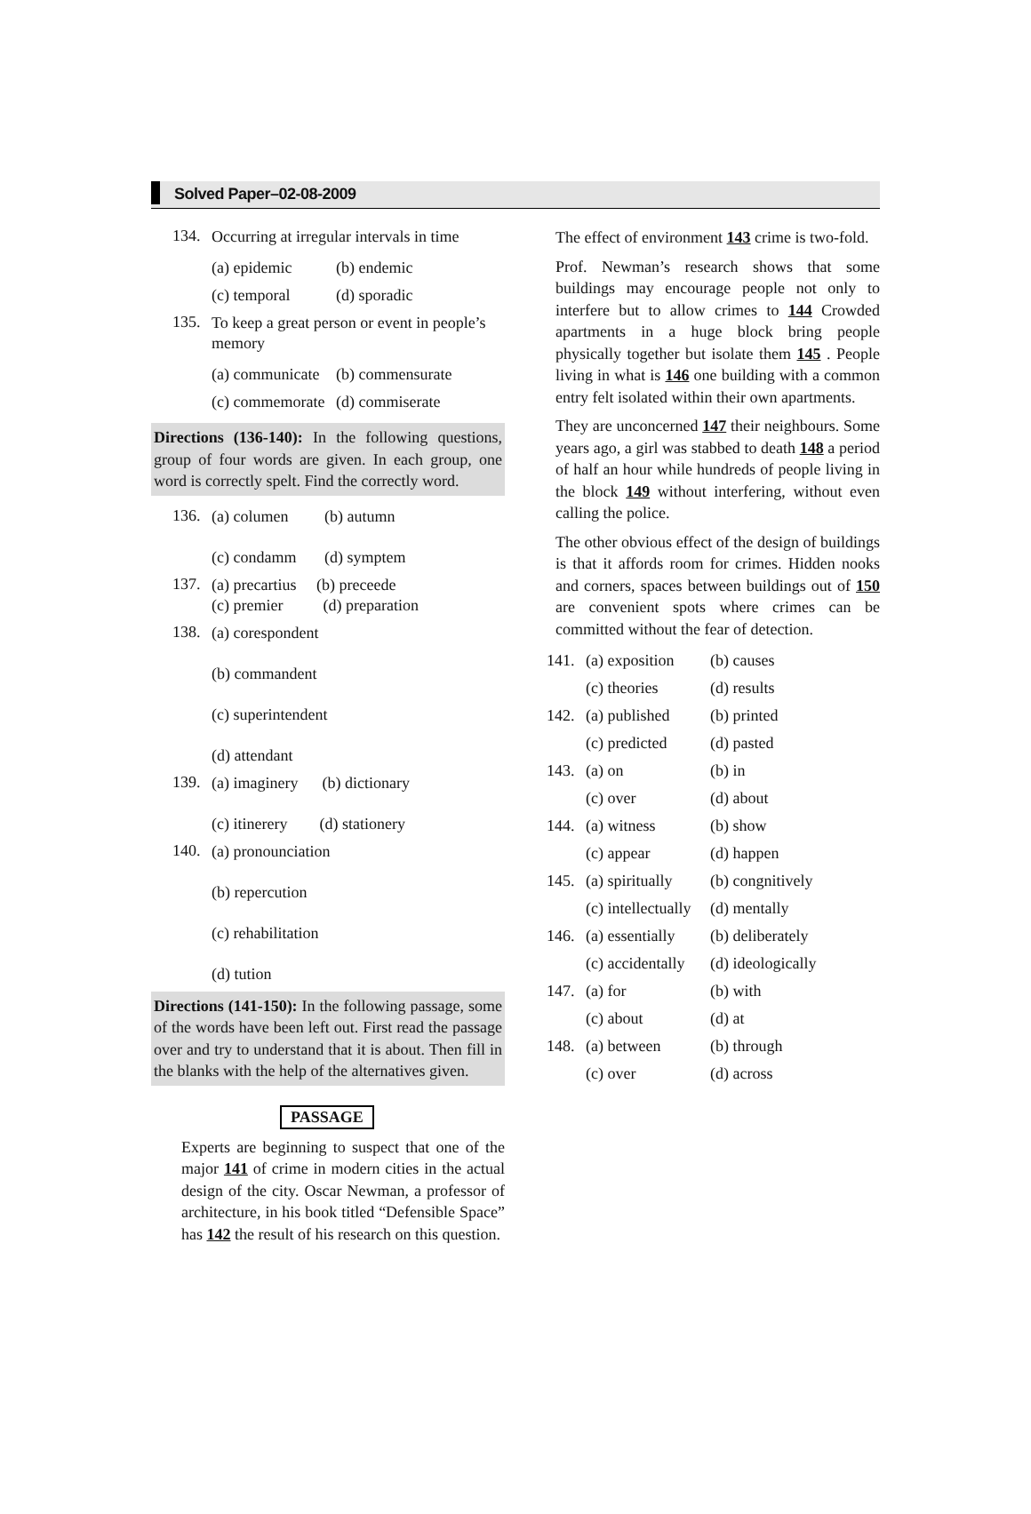Solved Paper–02-08-2009
134. Occurring at irregular intervals in time
| (a) epidemic | (b) endemic |
| (c) temporal | (d) sporadic |
135. To keep a great person or event in people’s memory
| (a) communicate | (b) commensurate |
| (c) commemorate | (d) commiserate |
Directions (136-140): In the following questions, group of four words are given. In each group, one word is correctly spelt. Find the correctly word.
136. (a) columen (b) autumn
(c) condamm (d) symptem
137. (a) precartius (b) preceede
(c) premier (d) preparation
138. (a) corespondent
(b) commandent
(c) superintendent
(d) attendant
139. (a) imaginery (b) dictionary
(c) itinerery (d) stationery
140. (a) pronounciation
(b) repercution
(c) rehabilitation
(d) tution
Directions (141-150): In the following passage, some of the words have been left out. First read the passage over and try to understand that it is about. Then fill in the blanks with the help of the alternatives given.
PASSAGE
Experts are beginning to suspect that one of the major 141 of crime in modern cities in the actual design of the city. Oscar Newman, a professor of architecture, in his book titled “Defensible Space” has 142 the result of his research on this question.
The effect of environment 143 crime is two-fold.
Prof. Newman’s research shows that some buildings may encourage people not only to interfere but to allow crimes to 144 Crowded apartments in a huge block bring people physically together but isolate them 145 . People living in what is 146 one building with a common entry felt isolated within their own apartments.
They are unconcerned 147 their neighbours. Some years ago, a girl was stabbed to death 148 a period of half an hour while hundreds of people living in the block 149 without interfering, without even calling the police.
The other obvious effect of the design of buildings is that it affords room for crimes. Hidden nooks and corners, spaces between buildings out of 150 are convenient spots where crimes can be committed without the fear of detection.
| 141. | (a) exposition | (b) causes |
| | (c) theories | (d) results |
| 142. | (a) published | (b) printed |
| | (c) predicted | (d) pasted |
| 143. | (a) on | (b) in |
| | (c) over | (d) about |
| 144. | (a) witness | (b) show |
| | (c) appear | (d) happen |
| 145. | (a) spiritually | (b) congnitively |
| | (c) intellectually | (d) mentally |
| 146. | (a) essentially | (b) deliberately |
| | (c) accidentally | (d) ideologically |
| 147. | (a) for | (b) with |
| | (c) about | (d) at |
| 148. | (a) between | (b) through |
| | (c) over | (d) across |